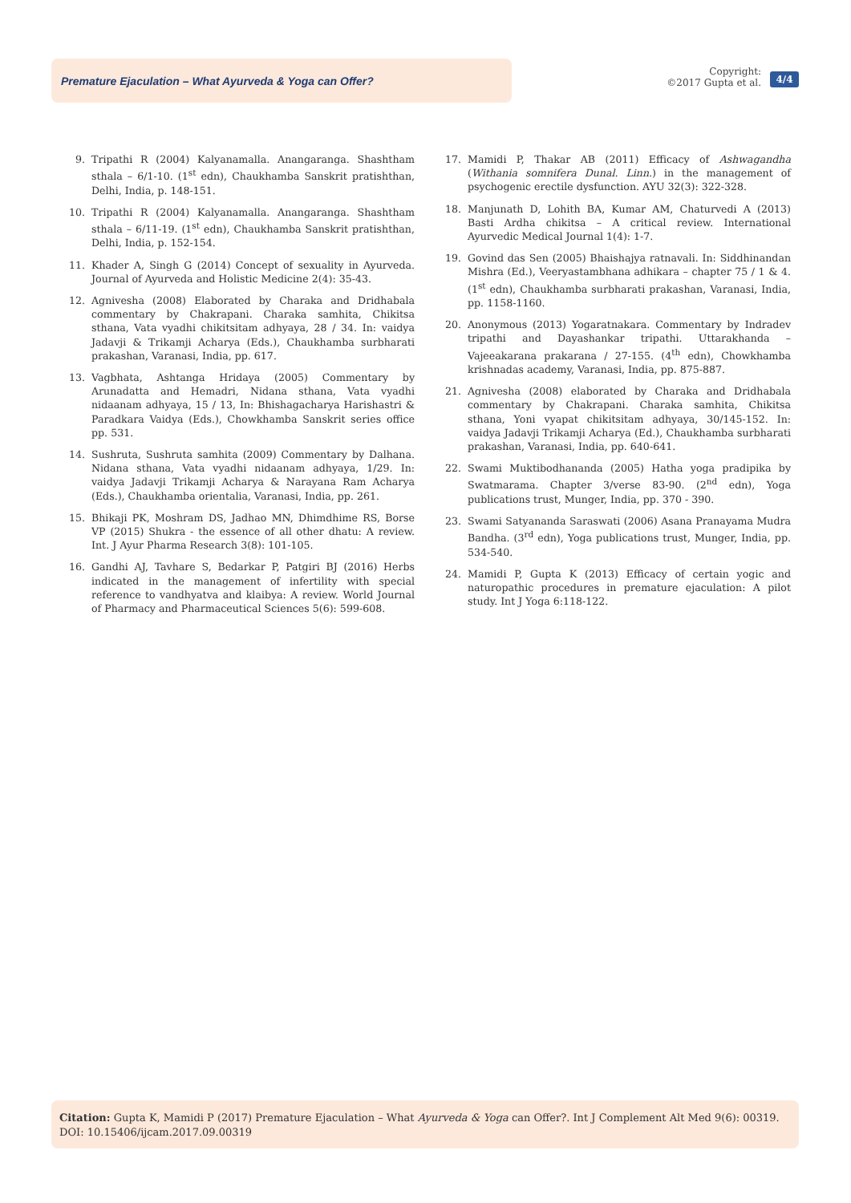Premature Ejaculation – What Ayurveda & Yoga can Offer?
Copyright:
©2017 Gupta et al.
4/4
9. Tripathi R (2004) Kalyanamalla. Anangaranga. Shashtham sthala – 6/1-10. (1<sup>st</sup> edn), Chaukhamba Sanskrit pratishthan, Delhi, India, p. 148-151.
10. Tripathi R (2004) Kalyanamalla. Anangaranga. Shashtham sthala – 6/11-19. (1<sup>st</sup> edn), Chaukhamba Sanskrit pratishthan, Delhi, India, p. 152-154.
11. Khader A, Singh G (2014) Concept of sexuality in Ayurveda. Journal of Ayurveda and Holistic Medicine 2(4): 35-43.
12. Agnivesha (2008) Elaborated by Charaka and Dridhabala commentary by Chakrapani. Charaka samhita, Chikitsa sthana, Vata vyadhi chikitsitam adhyaya, 28 / 34. In: vaidya Jadavji & Trikamji Acharya (Eds.), Chaukhamba surbharati prakashan, Varanasi, India, pp. 617.
13. Vagbhata, Ashtanga Hridaya (2005) Commentary by Arunadatta and Hemadri, Nidana sthana, Vata vyadhi nidaanam adhyaya, 15 / 13, In: Bhishagacharya Harishastri & Paradkara Vaidya (Eds.), Chowkhamba Sanskrit series office pp. 531.
14. Sushruta, Sushruta samhita (2009) Commentary by Dalhana. Nidana sthana, Vata vyadhi nidaanam adhyaya, 1/29. In: vaidya Jadavji Trikamji Acharya & Narayana Ram Acharya (Eds.), Chaukhamba orientalia, Varanasi, India, pp. 261.
15. Bhikaji PK, Moshram DS, Jadhao MN, Dhimdhime RS, Borse VP (2015) Shukra - the essence of all other dhatu: A review. Int. J Ayur Pharma Research 3(8): 101-105.
16. Gandhi AJ, Tavhare S, Bedarkar P, Patgiri BJ (2016) Herbs indicated in the management of infertility with special reference to vandhyatva and klaibya: A review. World Journal of Pharmacy and Pharmaceutical Sciences 5(6): 599-608.
17. Mamidi P, Thakar AB (2011) Efficacy of Ashwagandha (Withania somnifera Dunal. Linn.) in the management of psychogenic erectile dysfunction. AYU 32(3): 322-328.
18. Manjunath D, Lohith BA, Kumar AM, Chaturvedi A (2013) Basti Ardha chikitsa – A critical review. International Ayurvedic Medical Journal 1(4): 1-7.
19. Govind das Sen (2005) Bhaishajya ratnavali. In: Siddhinandan Mishra (Ed.), Veeryastambhana adhikara – chapter 75 / 1 & 4. (1<sup>st</sup> edn), Chaukhamba surbharati prakashan, Varanasi, India, pp. 1158-1160.
20. Anonymous (2013) Yogaratnakara. Commentary by Indradev tripathi and Dayashankar tripathi. Uttarakhanda – Vajeeakarana prakarana / 27-155. (4<sup>th</sup> edn), Chowkhamba krishnadas academy, Varanasi, India, pp. 875-887.
21. Agnivesha (2008) elaborated by Charaka and Dridhabala commentary by Chakrapani. Charaka samhita, Chikitsa sthana, Yoni vyapat chikitsitam adhyaya, 30/145-152. In: vaidya Jadavji Trikamji Acharya (Ed.), Chaukhamba surbharati prakashan, Varanasi, India, pp. 640-641.
22. Swami Muktibodhananda (2005) Hatha yoga pradipika by Swatmarama. Chapter 3/verse 83-90. (2<sup>nd</sup> edn), Yoga publications trust, Munger, India, pp. 370 - 390.
23. Swami Satyananda Saraswati (2006) Asana Pranayama Mudra Bandha. (3<sup>rd</sup> edn), Yoga publications trust, Munger, India, pp. 534-540.
24. Mamidi P, Gupta K (2013) Efficacy of certain yogic and naturopathic procedures in premature ejaculation: A pilot study. Int J Yoga 6:118-122.
Citation: Gupta K, Mamidi P (2017) Premature Ejaculation – What Ayurveda & Yoga can Offer?. Int J Complement Alt Med 9(6): 00319.
DOI: 10.15406/ijcam.2017.09.00319